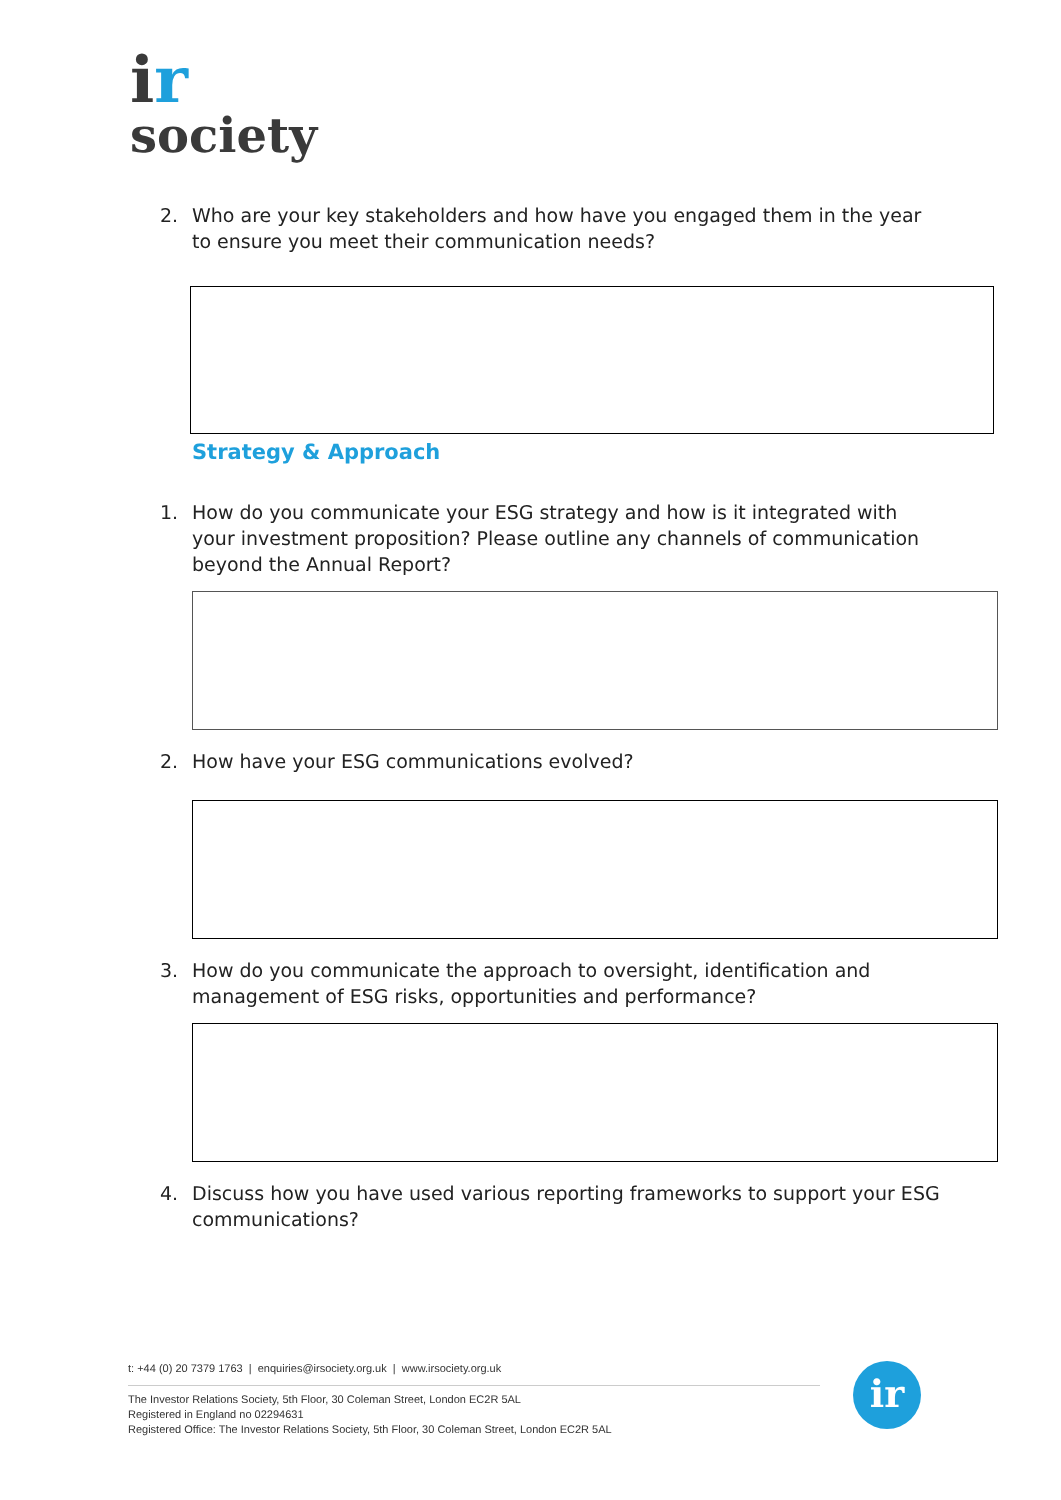ir
society
2. Who are your key stakeholders and how have you engaged them in the year to ensure you meet their communication needs?
Strategy & Approach
1. How do you communicate your ESG strategy and how is it integrated with your investment proposition? Please outline any channels of communication beyond the Annual Report?
2. How have your ESG communications evolved?
3. How do you communicate the approach to oversight, identification and management of ESG risks, opportunities and performance?
4. Discuss how you have used various reporting frameworks to support your ESG communications?
t: +44 (0) 20 7379 1763 | enquiries@irsociety.org.uk | www.irsociety.org.uk
The Investor Relations Society, 5th Floor, 30 Coleman Street, London EC2R 5AL
Registered in England no 02294631
Registered Office: The Investor Relations Society, 5th Floor, 30 Coleman Street, London EC2R 5AL
ir